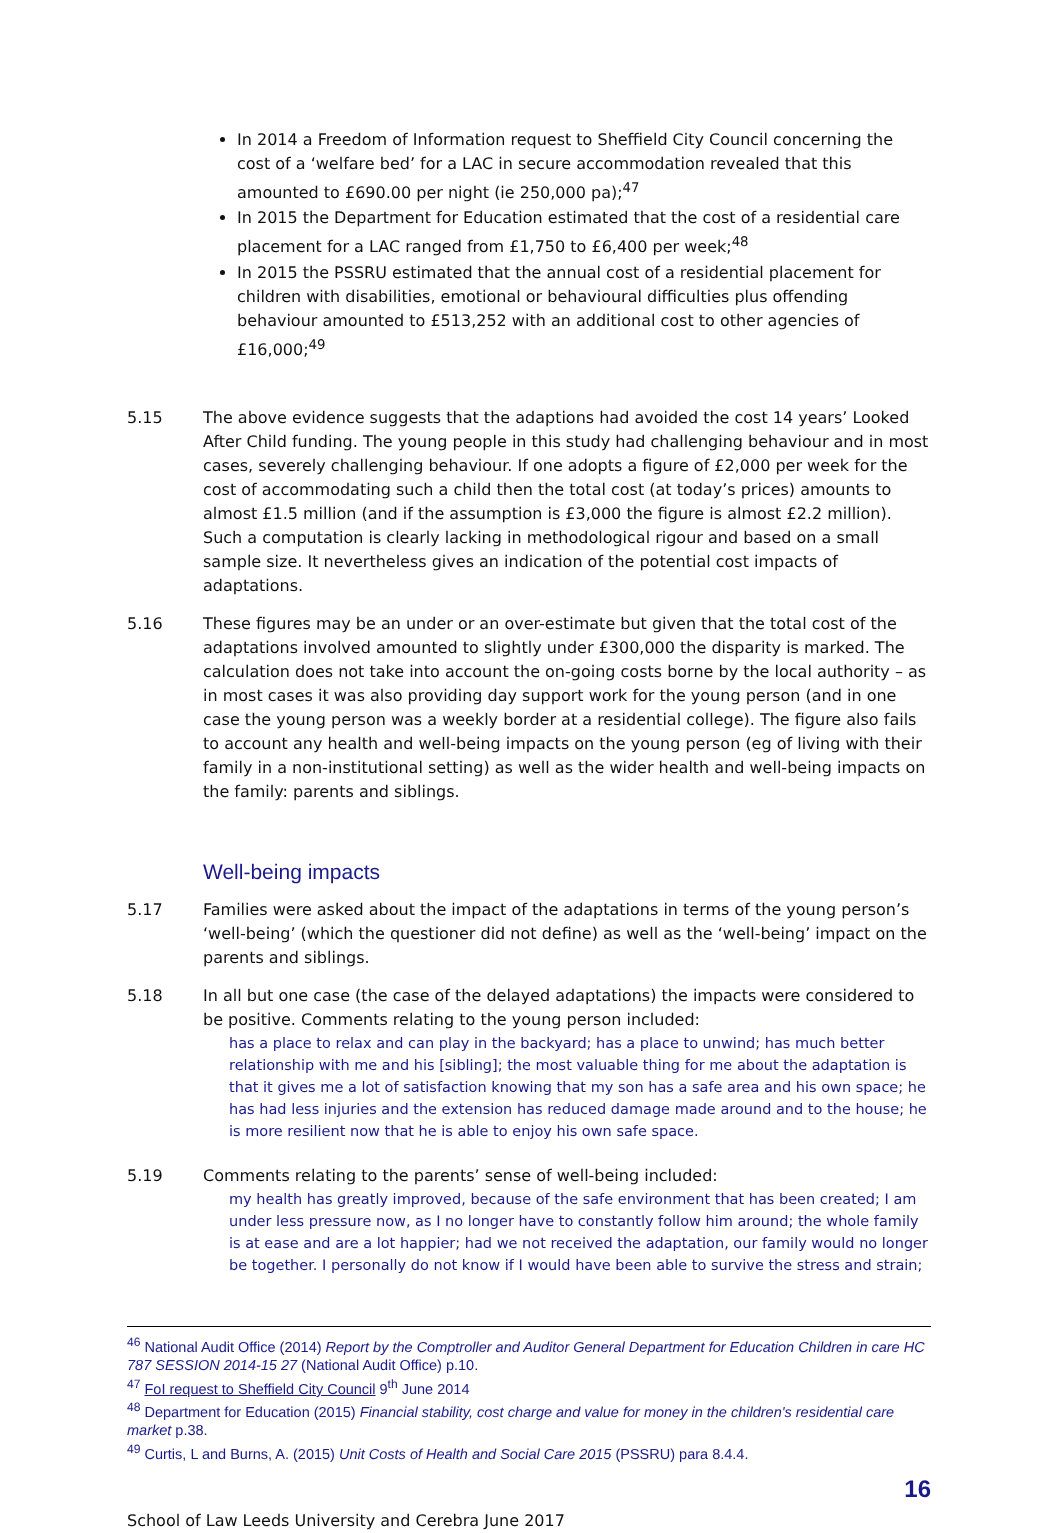In 2014 a Freedom of Information request to Sheffield City Council concerning the cost of a ‘welfare bed’ for a LAC in secure accommodation revealed that this amounted to £690.00 per night (ie 250,000 pa);<sup>47</sup>
In 2015 the Department for Education estimated that the cost of a residential care placement for a LAC ranged from £1,750 to £6,400 per week;<sup>48</sup>
In 2015 the PSSRU estimated that the annual cost of a residential placement for children with disabilities, emotional or behavioural difficulties plus offending behaviour amounted to £513,252 with an additional cost to other agencies of £16,000;<sup>49</sup>
5.15 The above evidence suggests that the adaptions had avoided the cost 14 years’ Looked After Child funding. The young people in this study had challenging behaviour and in most cases, severely challenging behaviour. If one adopts a figure of £2,000 per week for the cost of accommodating such a child then the total cost (at today’s prices) amounts to almost £1.5 million (and if the assumption is £3,000 the figure is almost £2.2 million). Such a computation is clearly lacking in methodological rigour and based on a small sample size. It nevertheless gives an indication of the potential cost impacts of adaptations.
5.16 These figures may be an under or an over-estimate but given that the total cost of the adaptations involved amounted to slightly under £300,000 the disparity is marked. The calculation does not take into account the on-going costs borne by the local authority – as in most cases it was also providing day support work for the young person (and in one case the young person was a weekly border at a residential college). The figure also fails to account any health and well-being impacts on the young person (eg of living with their family in a non-institutional setting) as well as the wider health and well-being impacts on the family: parents and siblings.
Well-being impacts
5.17 Families were asked about the impact of the adaptations in terms of the young person’s ‘well-being’ (which the questioner did not define) as well as the ‘well-being’ impact on the parents and siblings.
5.18 In all but one case (the case of the delayed adaptations) the impacts were considered to be positive. Comments relating to the young person included:
has a place to relax and can play in the backyard; has a place to unwind; has much better relationship with me and his [sibling]; the most valuable thing for me about the adaptation is that it gives me a lot of satisfaction knowing that my son has a safe area and his own space; he has had less injuries and the extension has reduced damage made around and to the house; he is more resilient now that he is able to enjoy his own safe space.
5.19 Comments relating to the parents’ sense of well-being included:
my health has greatly improved, because of the safe environment that has been created; I am under less pressure now, as I no longer have to constantly follow him around; the whole family is at ease and are a lot happier; had we not received the adaptation, our family would no longer be together. I personally do not know if I would have been able to survive the stress and strain;
<sup>46</sup> National Audit Office (2014) Report by the Comptroller and Auditor General Department for Education Children in care HC 787 SESSION 2014-15 27 (National Audit Office) p.10.
<sup>47</sup> FoI request to Sheffield City Council 9<sup>th</sup> June 2014
<sup>48</sup> Department for Education (2015) Financial stability, cost charge and value for money in the children's residential care market p.38.
<sup>49</sup> Curtis, L and Burns, A. (2015) Unit Costs of Health and Social Care 2015 (PSSRU) para 8.4.4.
16
School of Law Leeds University and Cerebra June 2017